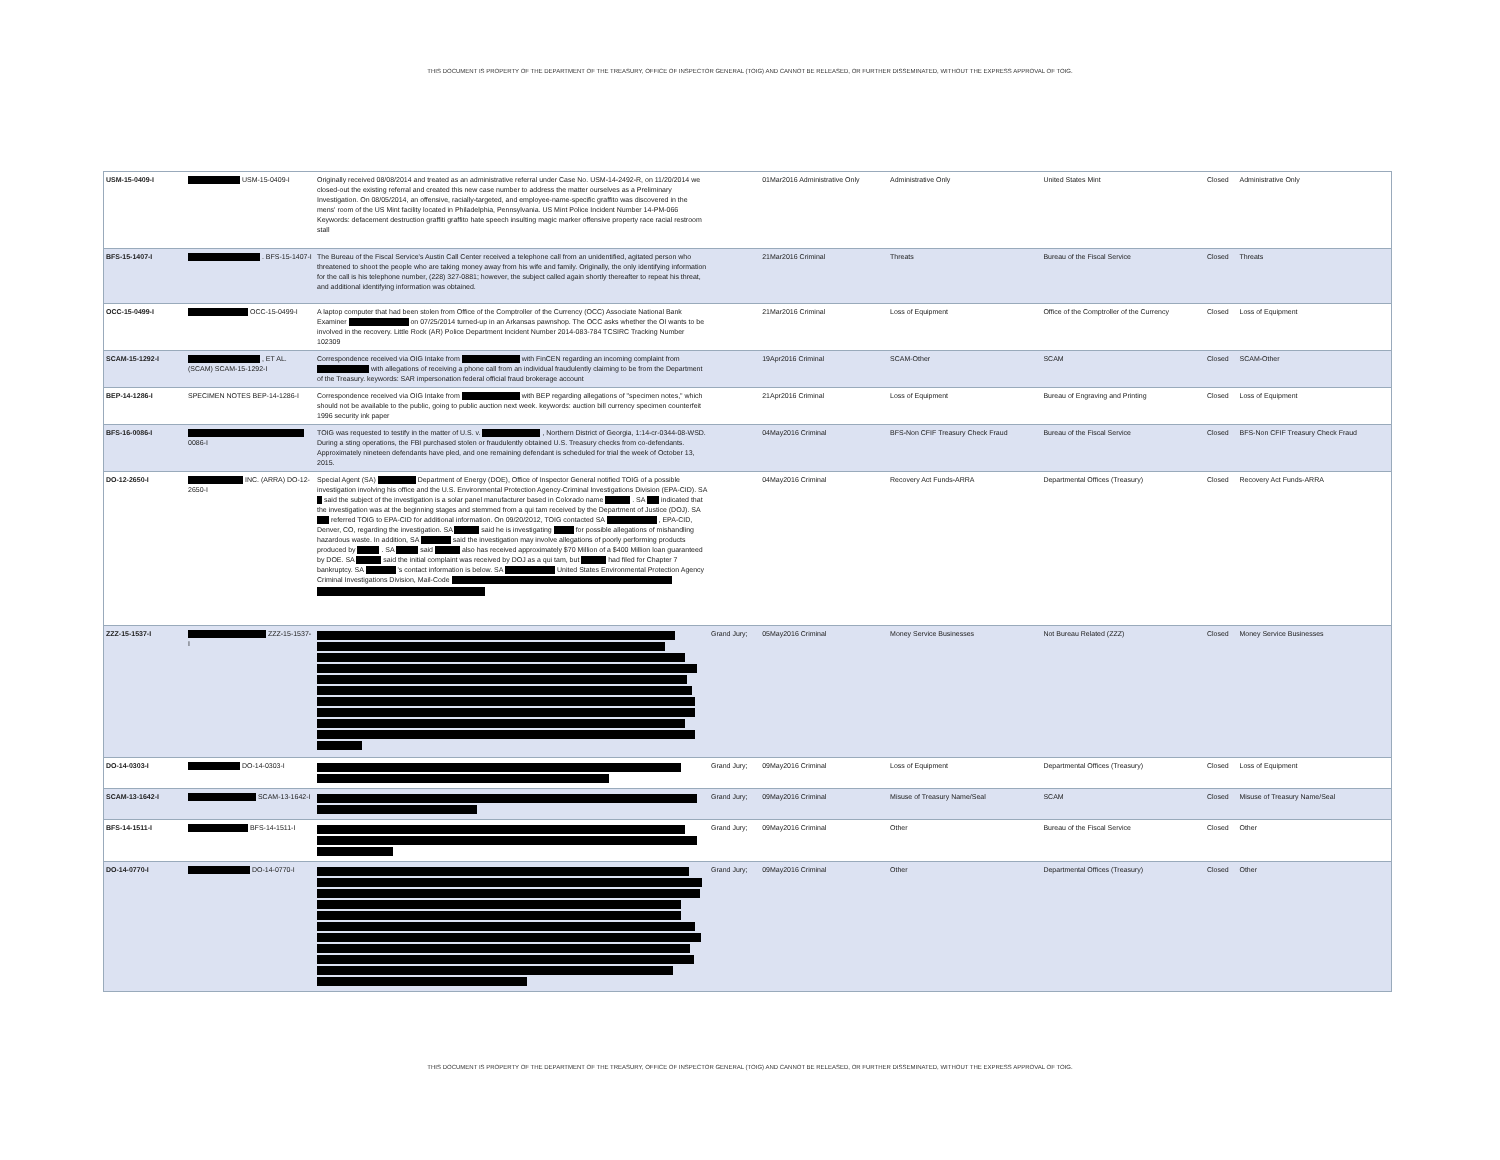THIS DOCUMENT IS PROPERTY OF THE DEPARTMENT OF THE TREASURY, OFFICE OF INSPECTOR GENERAL (TOIG) AND CANNOT BE RELEASED, OR FURTHER DISSEMINATED, WITHOUT THE EXPRESS APPROVAL OF TOIG.
| USM-15-0409-I | USM-15-0409-I | Originally received 08/08/2014 and treated as an administrative referral under Case No. USM-14-2492-R, on 11/20/2014 we closed-out the existing referral and created this new case number to address the matter ourselves as a Preliminary Investigation. On 08/05/2014, an offensive, racially-targeted, and employee-name-specific graffito was discovered in the mens' room of the US Mint facility located in Philadelphia, Pennsylvania. US Mint Police Incident Number 14-PM-066 Keywords: defacement destruction graffiti graffito hate speech insulting magic marker offensive property race racial restroom stall | | 01Mar2016 Administrative Only | Administrative Only | United States Mint | Closed | Administrative Only |
| BFS-15-1407-I | . BFS-15-1407-I | The Bureau of the Fiscal Service's Austin Call Center received a telephone call from an unidentified, agitated person who threatened to shoot the people who are taking money away from his wife and family. Originally, the only identifying information for the call is his telephone number, (228) 327-0881; however, the subject called again shortly thereafter to repeat his threat, and additional identifying information was obtained. | | 21Mar2016 Criminal | Threats | Bureau of the Fiscal Service | Closed | Threats |
| OCC-15-0499-I | OCC-15-0499-I | A laptop computer that had been stolen from Office of the Comptroller of the Currency (OCC) Associate National Bank Examiner on 07/25/2014 turned-up in an Arkansas pawnshop. The OCC asks whether the OI wants to be involved in the recovery. Little Rock (AR) Police Department Incident Number 2014-083-784 TCSIRC Tracking Number 102309 | | 21Mar2016 Criminal | Loss of Equipment | Office of the Comptroller of the Currency | Closed | Loss of Equipment |
| SCAM-15-1292-I | , ET AL. (SCAM) SCAM-15-1292-I | Correspondence received via OIG Intake from with FinCEN regarding an incoming complaint from with allegations of receiving a phone call from an individual fraudulently claiming to be from the Department of the Treasury. keywords: SAR impersonation federal official fraud brokerage account | | 19Apr2016 Criminal | SCAM-Other | SCAM | Closed | SCAM-Other |
| BEP-14-1286-I | SPECIMEN NOTES BEP-14-1286-I | Correspondence received via OIG Intake from with BEP regarding allegations of "specimen notes," which should not be available to the public, going to public auction next week. keywords: auction bill currency specimen counterfeit 1996 security ink paper | | 21Apr2016 Criminal | Loss of Equipment | Bureau of Engraving and Printing | Closed | Loss of Equipment |
| BFS-16-0086-I | 0086-I | TOIG was requested to testify in the matter of U.S. v. , Northern District of Georgia, 1:14-cr-0344-08-WSD. During a sting operations, the FBI purchased stolen or fraudulently obtained U.S. Treasury checks from co-defendants. Approximately nineteen defendants have pled, and one remaining defendant is scheduled for trial the week of October 13, 2015. | | 04May2016 Criminal | BFS-Non CFIF Treasury Check Fraud | Bureau of the Fiscal Service | Closed | BFS-Non CFIF Treasury Check Fraud |
| DO-12-2650-I | INC. (ARRA) DO-12-2650-I | Special Agent (SA) Department of Energy (DOE), Office of Inspector General notified TOIG of a possible investigation involving his office and the U.S. Environmental Protection Agency-Criminal Investigations Division (EPA-CID). SA said the subject of the investigation is a solar panel manufacturer based in Colorado name . SA indicated that the investigation was at the beginning stages and stemmed from a qui tam received by the Department of Justice (DOJ). SA referred TOIG to EPA-CID for additional information. On 09/20/2012, TOIG contacted SA , EPA-CID, Denver, CO, regarding the investigation. SA said he is investigating for possible allegations of mishandling hazardous waste. In addition, SA said the investigation may involve allegations of poorly performing products produced by . SA said also has received approximately $70 Million of a $400 Million loan guaranteed by DOE. SA said the initial complaint was received by DOJ as a qui tam, but had filed for Chapter 7 bankruptcy. SA 's contact information is below. SA United States Environmental Protection Agency Criminal Investigations Division, Mail-Code | | 04May2016 Criminal | Recovery Act Funds-ARRA | Departmental Offices (Treasury) | Closed | Recovery Act Funds-ARRA |
| ZZZ-15-1537-I | ZZZ-15-1537-I | | Grand Jury; | 05May2016 Criminal | Money Service Businesses | Not Bureau Related (ZZZ) | Closed | Money Service Businesses |
| DO-14-0303-I | DO-14-0303-I | | Grand Jury; | 09May2016 Criminal | Loss of Equipment | Departmental Offices (Treasury) | Closed | Loss of Equipment |
| SCAM-13-1642-I | SCAM-13-1642-I | | Grand Jury; | 09May2016 Criminal | Misuse of Treasury Name/Seal | SCAM | Closed | Misuse of Treasury Name/Seal |
| BFS-14-1511-I | BFS-14-1511-I | | Grand Jury; | 09May2016 Criminal | Other | Bureau of the Fiscal Service | Closed | Other |
| DO-14-0770-I | DO-14-0770-I | | Grand Jury; | 09May2016 Criminal | Other | Departmental Offices (Treasury) | Closed | Other |
THIS DOCUMENT IS PROPERTY OF THE DEPARTMENT OF THE TREASURY, OFFICE OF INSPECTOR GENERAL (TOIG) AND CANNOT BE RELEASED, OR FURTHER DISSEMINATED, WITHOUT THE EXPRESS APPROVAL OF TOIG.